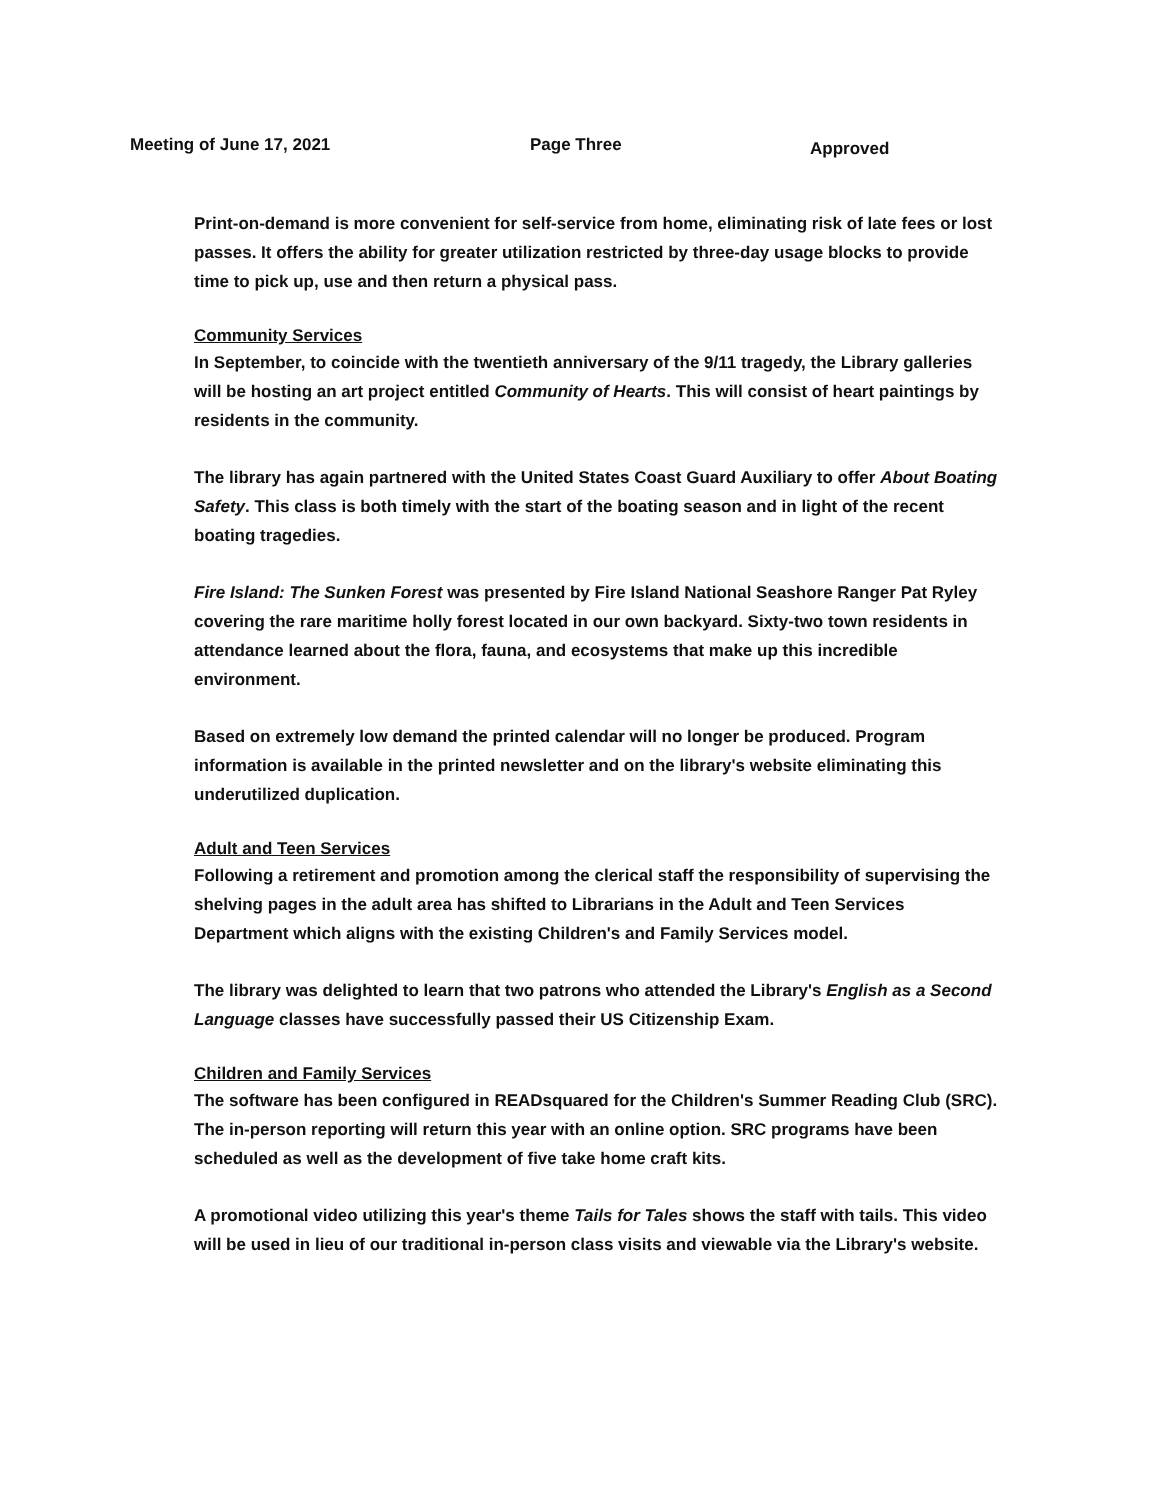Meeting of June 17, 2021 Page Three
Approved
Print-on-demand is more convenient for self-service from home, eliminating risk of late fees or lost passes. It offers the ability for greater utilization restricted by three-day usage blocks to provide time to pick up, use and then return a physical pass.
Community Services
In September, to coincide with the twentieth anniversary of the 9/11 tragedy, the Library galleries will be hosting an art project entitled Community of Hearts. This will consist of heart paintings by residents in the community.
The library has again partnered with the United States Coast Guard Auxiliary to offer About Boating Safety. This class is both timely with the start of the boating season and in light of the recent boating tragedies.
Fire Island: The Sunken Forest was presented by Fire Island National Seashore Ranger Pat Ryley covering the rare maritime holly forest located in our own backyard. Sixty-two town residents in attendance learned about the flora, fauna, and ecosystems that make up this incredible environment.
Based on extremely low demand the printed calendar will no longer be produced. Program information is available in the printed newsletter and on the library's website eliminating this underutilized duplication.
Adult and Teen Services
Following a retirement and promotion among the clerical staff the responsibility of supervising the shelving pages in the adult area has shifted to Librarians in the Adult and Teen Services Department which aligns with the existing Children's and Family Services model.
The library was delighted to learn that two patrons who attended the Library's English as a Second Language classes have successfully passed their US Citizenship Exam.
Children and Family Services
The software has been configured in READsquared for the Children's Summer Reading Club (SRC). The in-person reporting will return this year with an online option. SRC programs have been scheduled as well as the development of five take home craft kits.
A promotional video utilizing this year's theme Tails for Tales shows the staff with tails. This video will be used in lieu of our traditional in-person class visits and viewable via the Library's website.